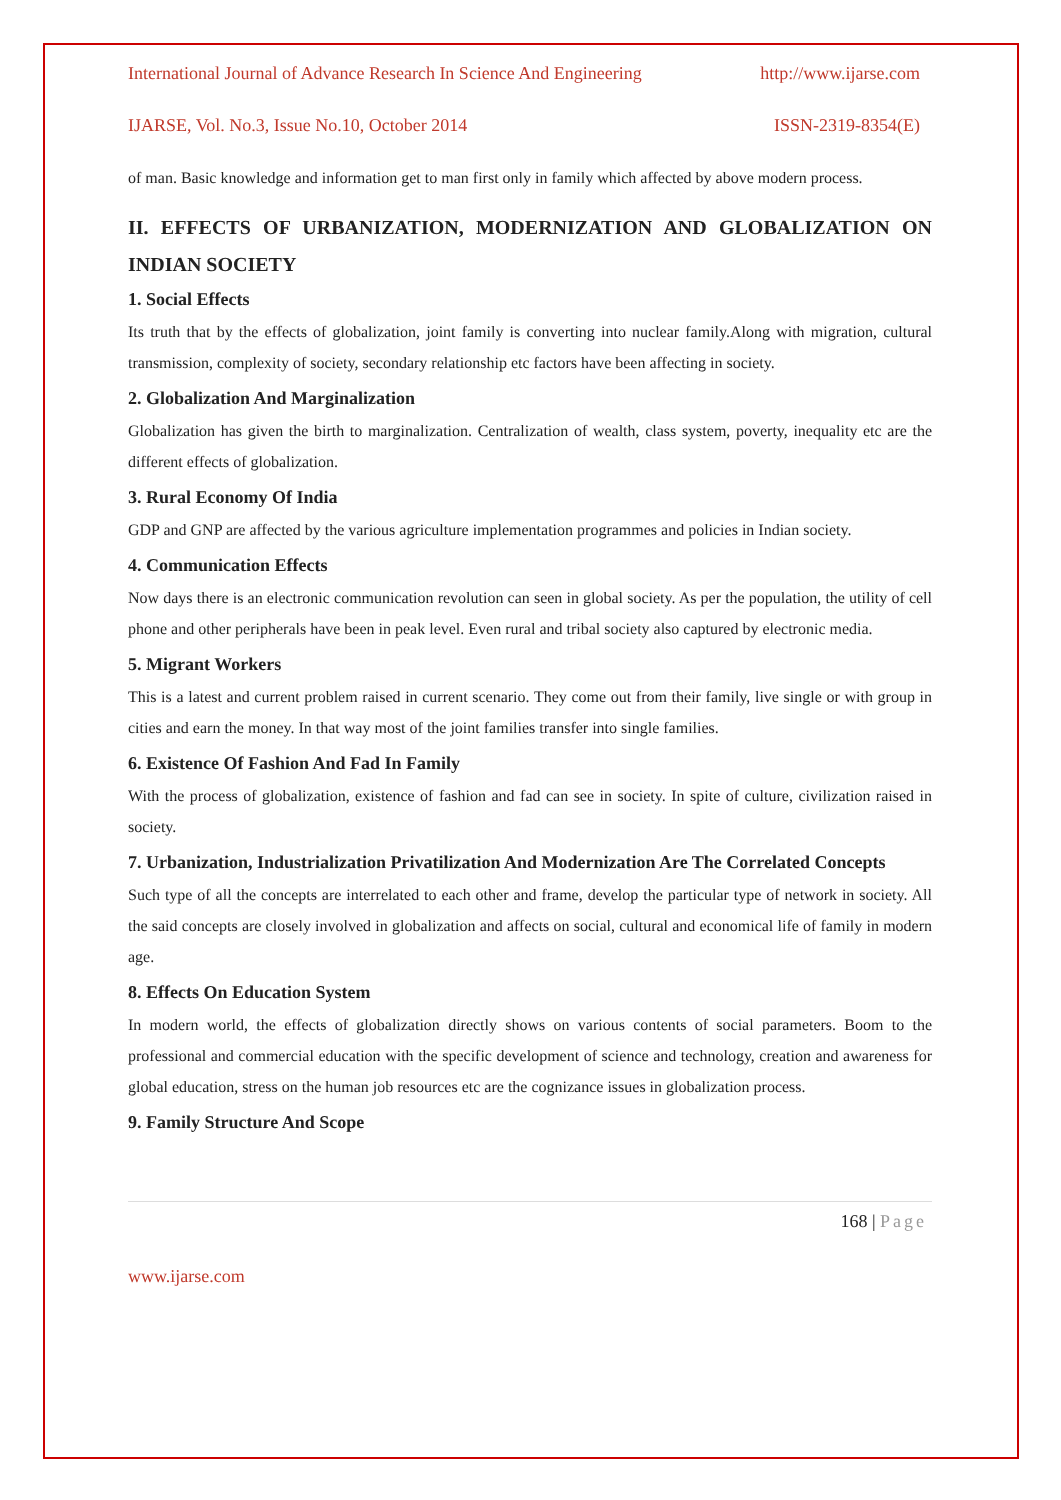International Journal of Advance Research In Science And Engineering http://www.ijarse.com
IJARSE, Vol. No.3, Issue No.10, October 2014 ISSN-2319-8354(E)
of man. Basic knowledge and information get to man first only in family which affected by above modern process.
II. EFFECTS OF URBANIZATION, MODERNIZATION AND GLOBALIZATION ON INDIAN SOCIETY
1. Social Effects
Its truth that by the effects of globalization, joint family is converting into nuclear family.Along with migration, cultural transmission, complexity of society, secondary relationship etc factors have been affecting in society.
2. Globalization And Marginalization
Globalization has given the birth to marginalization. Centralization of wealth, class system, poverty, inequality etc are the different effects of globalization.
3. Rural Economy Of India
GDP and GNP are affected by the various agriculture implementation programmes and policies in Indian society.
4. Communication Effects
Now days there is an electronic communication revolution can seen in global society. As per the population, the utility of cell phone and other peripherals have been in peak level. Even rural and tribal society also captured by electronic media.
5. Migrant Workers
This is a latest and current problem raised in current scenario. They come out from their family, live single or with group in cities and earn the money. In that way most of the joint families transfer into single families.
6. Existence Of Fashion And Fad In Family
With the process of globalization, existence of fashion and fad can see in society. In spite of culture, civilization raised in society.
7. Urbanization, Industrialization Privatilization And Modernization Are The Correlated Concepts
Such type of all the concepts are interrelated to each other and frame, develop the particular type of network in society. All the said concepts are closely involved in globalization and affects on social, cultural and economical life of family in modern age.
8. Effects On Education System
In modern world, the effects of globalization directly shows on various contents of social parameters. Boom to the professional and commercial education with the specific development of science and technology, creation and awareness for global education, stress on the human job resources etc are the cognizance issues in globalization process.
9. Family Structure And Scope
168 | Page
www.ijarse.com